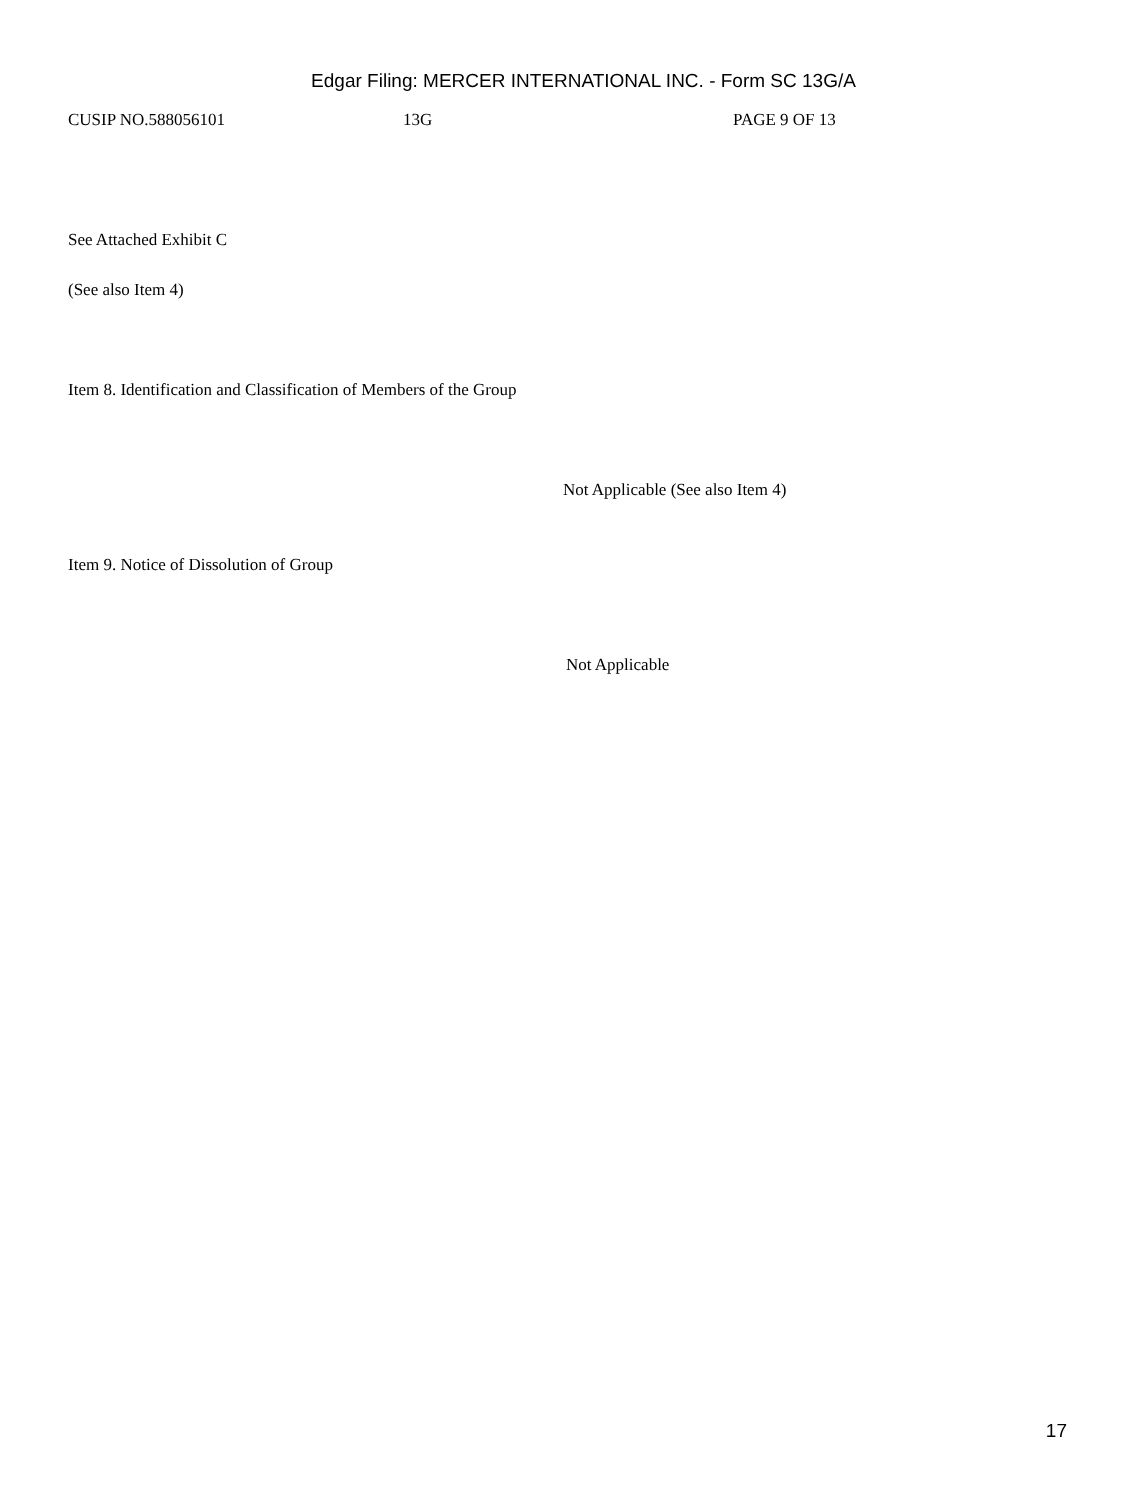Edgar Filing: MERCER INTERNATIONAL INC. - Form SC 13G/A
CUSIP NO.588056101 13G PAGE 9 OF 13
See Attached Exhibit C
(See also Item 4)
Item 8. Identification and Classification of Members of the Group
Not Applicable (See also Item 4)
Item 9. Notice of Dissolution of Group
Not Applicable
17